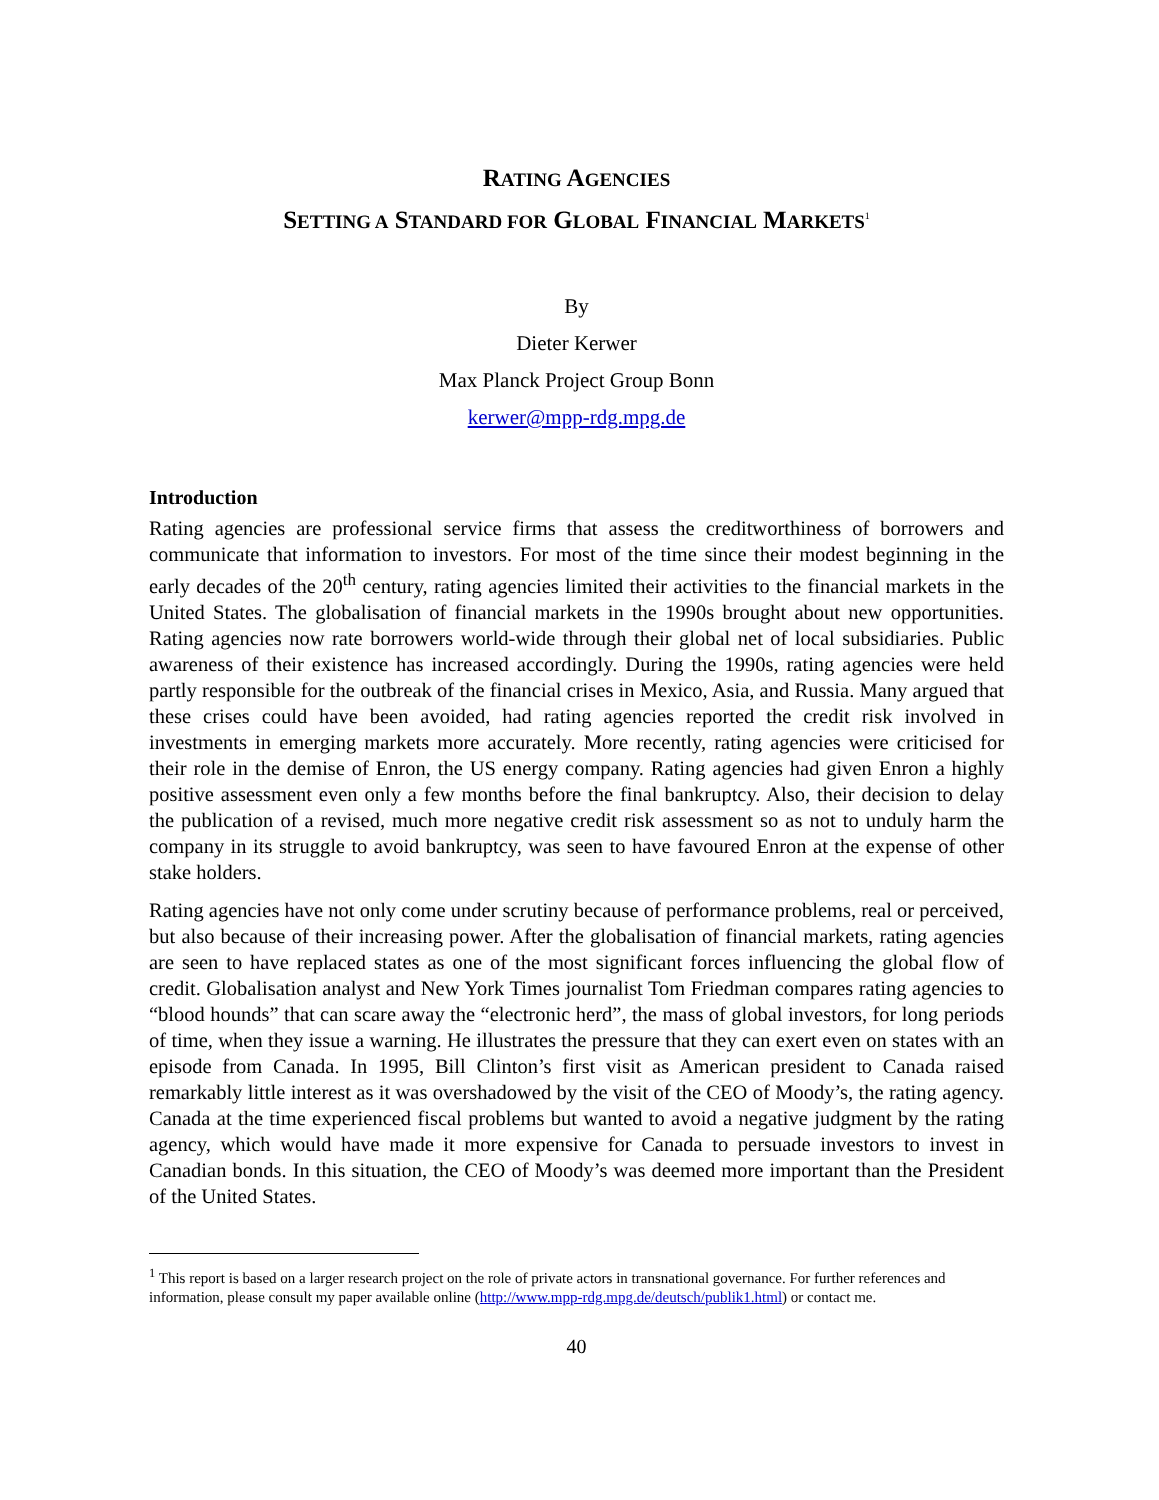RATING AGENCIES
SETTING A STANDARD FOR GLOBAL FINANCIAL MARKETS<sup>1</sup>
By
Dieter Kerwer
Max Planck Project Group Bonn
kerwer@mpp-rdg.mpg.de
Introduction
Rating agencies are professional service firms that assess the creditworthiness of borrowers and communicate that information to investors. For most of the time since their modest beginning in the early decades of the 20<sup>th</sup> century, rating agencies limited their activities to the financial markets in the United States. The globalisation of financial markets in the 1990s brought about new opportunities. Rating agencies now rate borrowers world-wide through their global net of local subsidiaries. Public awareness of their existence has increased accordingly. During the 1990s, rating agencies were held partly responsible for the outbreak of the financial crises in Mexico, Asia, and Russia. Many argued that these crises could have been avoided, had rating agencies reported the credit risk involved in investments in emerging markets more accurately. More recently, rating agencies were criticised for their role in the demise of Enron, the US energy company. Rating agencies had given Enron a highly positive assessment even only a few months before the final bankruptcy. Also, their decision to delay the publication of a revised, much more negative credit risk assessment so as not to unduly harm the company in its struggle to avoid bankruptcy, was seen to have favoured Enron at the expense of other stake holders.
Rating agencies have not only come under scrutiny because of performance problems, real or perceived, but also because of their increasing power. After the globalisation of financial markets, rating agencies are seen to have replaced states as one of the most significant forces influencing the global flow of credit. Globalisation analyst and New York Times journalist Tom Friedman compares rating agencies to “blood hounds” that can scare away the “electronic herd”, the mass of global investors, for long periods of time, when they issue a warning. He illustrates the pressure that they can exert even on states with an episode from Canada. In 1995, Bill Clinton’s first visit as American president to Canada raised remarkably little interest as it was overshadowed by the visit of the CEO of Moody’s, the rating agency. Canada at the time experienced fiscal problems but wanted to avoid a negative judgment by the rating agency, which would have made it more expensive for Canada to persuade investors to invest in Canadian bonds. In this situation, the CEO of Moody’s was deemed more important than the President of the United States.
<sup>1</sup> This report is based on a larger research project on the role of private actors in transnational governance. For further references and information, please consult my paper available online (http://www.mpp-rdg.mpg.de/deutsch/publik1.html) or contact me.
40